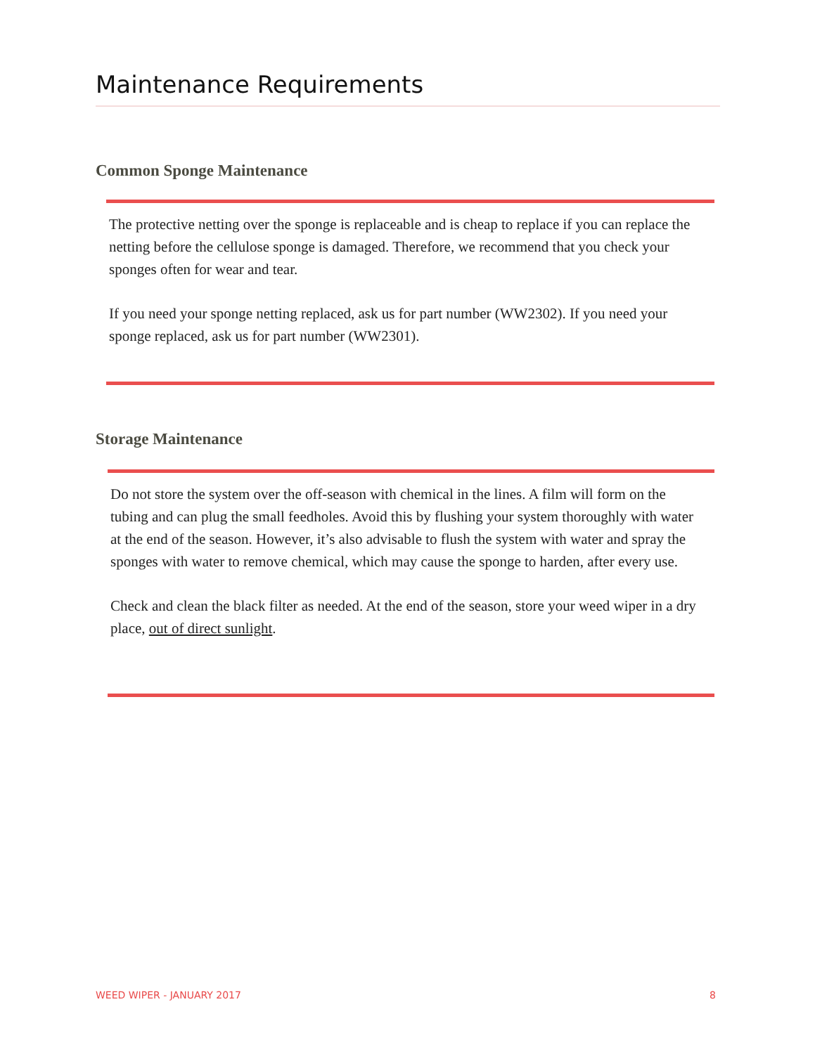Maintenance Requirements
Common Sponge Maintenance
The protective netting over the sponge is replaceable and is cheap to replace if you can replace the netting before the cellulose sponge is damaged. Therefore, we recommend that you check your sponges often for wear and tear.
If you need your sponge netting replaced, ask us for part number (WW2302). If you need your sponge replaced, ask us for part number (WW2301).
Storage Maintenance
Do not store the system over the off-season with chemical in the lines. A film will form on the tubing and can plug the small feedholes. Avoid this by flushing your system thoroughly with water at the end of the season. However, it’s also advisable to flush the system with water and spray the sponges with water to remove chemical, which may cause the sponge to harden, after every use.
Check and clean the black filter as needed. At the end of the season, store your weed wiper in a dry place, out of direct sunlight.
WEED WIPER - JANUARY 2017 8